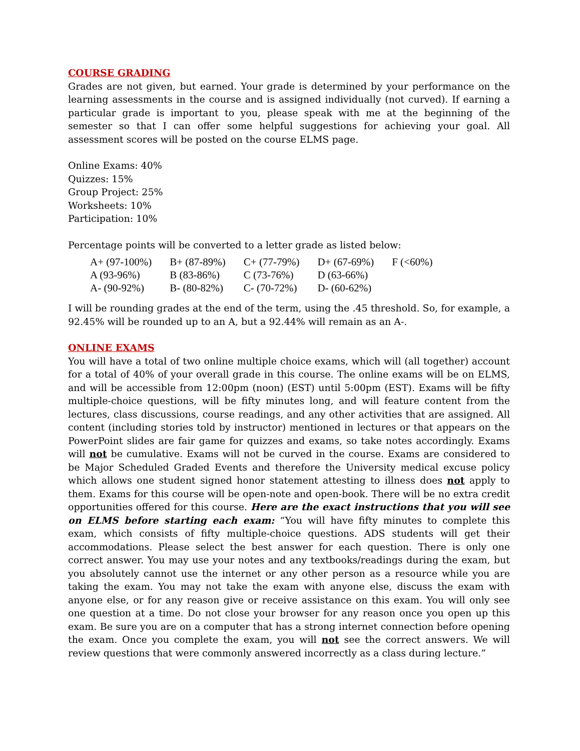COURSE GRADING
Grades are not given, but earned. Your grade is determined by your performance on the learning assessments in the course and is assigned individually (not curved). If earning a particular grade is important to you, please speak with me at the beginning of the semester so that I can offer some helpful suggestions for achieving your goal. All assessment scores will be posted on the course ELMS page.
Online Exams: 40%
Quizzes: 15%
Group Project: 25%
Worksheets: 10%
Participation: 10%
Percentage points will be converted to a letter grade as listed below:
| A+ (97-100%) | B+ (87-89%) | C+ (77-79%) | D+ (67-69%) | F (<60%) |
| A (93-96%) | B (83-86%) | C (73-76%) | D (63-66%) | |
| A- (90-92%) | B- (80-82%) | C- (70-72%) | D- (60-62%) | |
I will be rounding grades at the end of the term, using the .45 threshold. So, for example, a 92.45% will be rounded up to an A, but a 92.44% will remain as an A-.
ONLINE EXAMS
You will have a total of two online multiple choice exams, which will (all together) account for a total of 40% of your overall grade in this course. The online exams will be on ELMS, and will be accessible from 12:00pm (noon) (EST) until 5:00pm (EST). Exams will be fifty multiple-choice questions, will be fifty minutes long, and will feature content from the lectures, class discussions, course readings, and any other activities that are assigned. All content (including stories told by instructor) mentioned in lectures or that appears on the PowerPoint slides are fair game for quizzes and exams, so take notes accordingly. Exams will not be cumulative. Exams will not be curved in the course. Exams are considered to be Major Scheduled Graded Events and therefore the University medical excuse policy which allows one student signed honor statement attesting to illness does not apply to them. Exams for this course will be open-note and open-book. There will be no extra credit opportunities offered for this course. Here are the exact instructions that you will see on ELMS before starting each exam: “You will have fifty minutes to complete this exam, which consists of fifty multiple-choice questions. ADS students will get their accommodations. Please select the best answer for each question. There is only one correct answer. You may use your notes and any textbooks/readings during the exam, but you absolutely cannot use the internet or any other person as a resource while you are taking the exam. You may not take the exam with anyone else, discuss the exam with anyone else, or for any reason give or receive assistance on this exam. You will only see one question at a time. Do not close your browser for any reason once you open up this exam. Be sure you are on a computer that has a strong internet connection before opening the exam. Once you complete the exam, you will not see the correct answers. We will review questions that were commonly answered incorrectly as a class during lecture.”